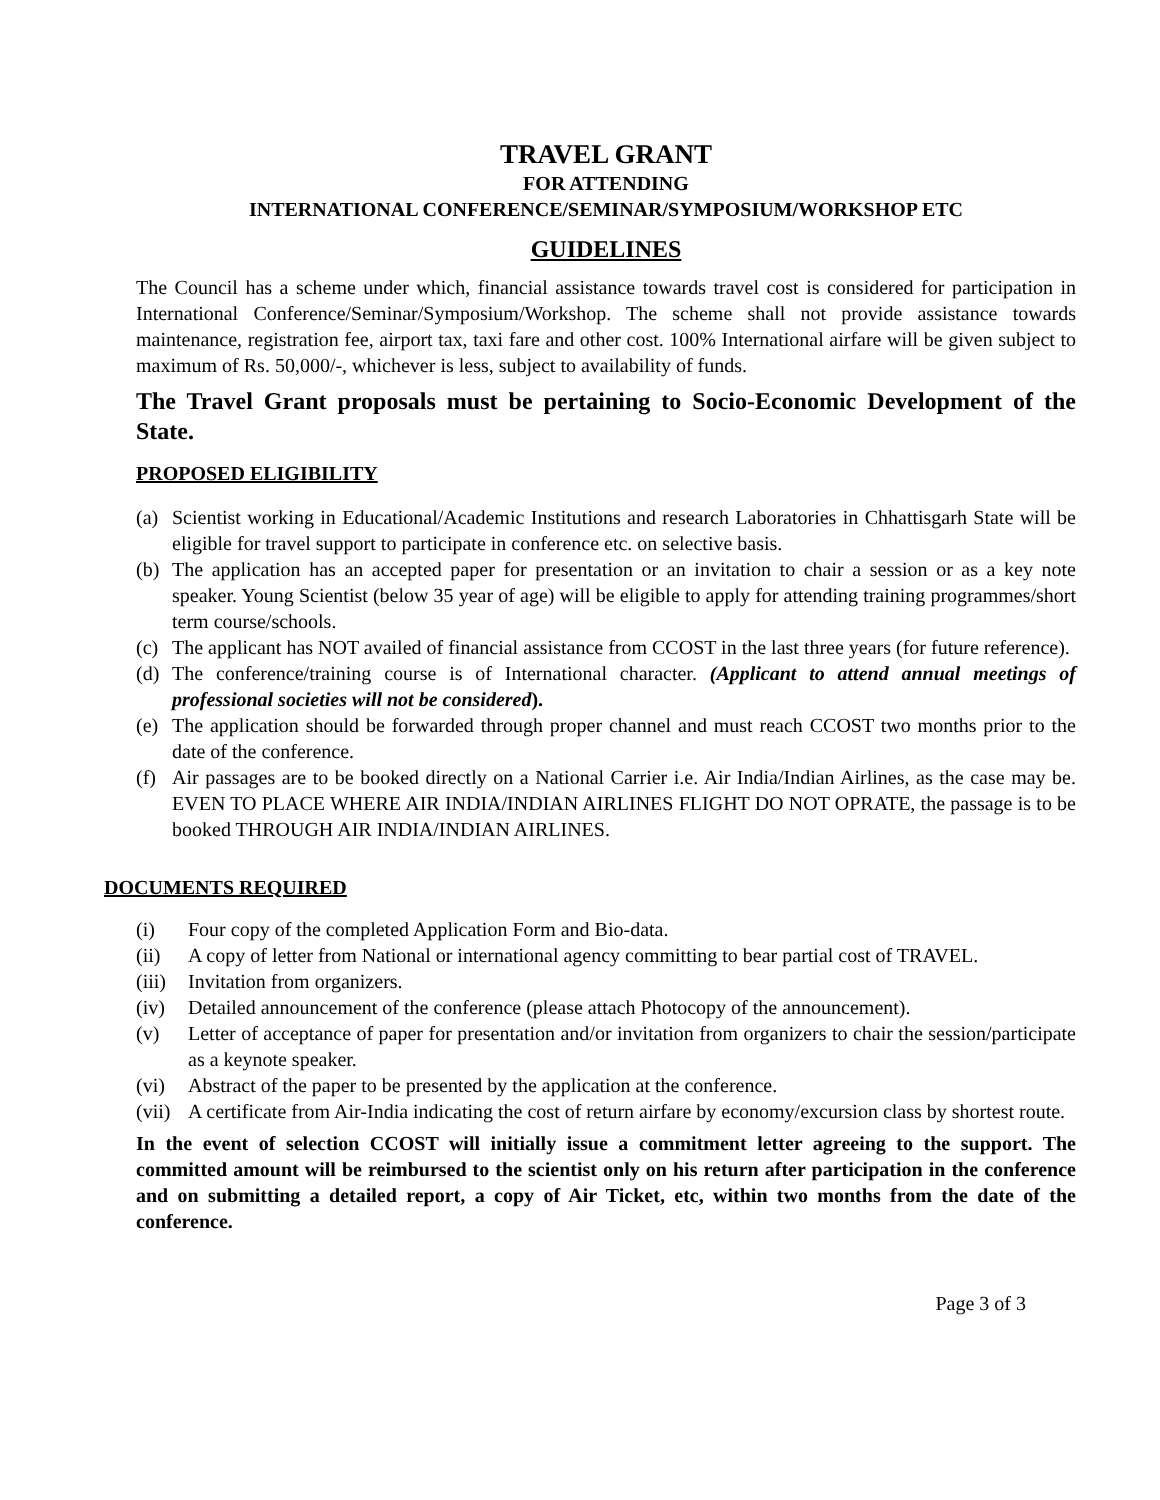TRAVEL GRANT
FOR ATTENDING
INTERNATIONAL CONFERENCE/SEMINAR/SYMPOSIUM/WORKSHOP ETC
GUIDELINES
The Council has a scheme under which, financial assistance towards travel cost is considered for participation in International Conference/Seminar/Symposium/Workshop. The scheme shall not provide assistance towards maintenance, registration fee, airport tax, taxi fare and other cost. 100% International airfare will be given subject to maximum of Rs. 50,000/-, whichever is less, subject to availability of funds.
The Travel Grant proposals must be pertaining to Socio-Economic Development of the State.
PROPOSED ELIGIBILITY
(a) Scientist working in Educational/Academic Institutions and research Laboratories in Chhattisgarh State will be eligible for travel support to participate in conference etc. on selective basis.
(b) The application has an accepted paper for presentation or an invitation to chair a session or as a key note speaker. Young Scientist (below 35 year of age) will be eligible to apply for attending training programmes/short term course/schools.
(c) The applicant has NOT availed of financial assistance from CCOST in the last three years (for future reference).
(d) The conference/training course is of International character. (Applicant to attend annual meetings of professional societies will not be considered).
(e) The application should be forwarded through proper channel and must reach CCOST two months prior to the date of the conference.
(f) Air passages are to be booked directly on a National Carrier i.e. Air India/Indian Airlines, as the case may be. EVEN TO PLACE WHERE AIR INDIA/INDIAN AIRLINES FLIGHT DO NOT OPRATE, the passage is to be booked THROUGH AIR INDIA/INDIAN AIRLINES.
DOCUMENTS REQUIRED
(i) Four copy of the completed Application Form and Bio-data.
(ii) A copy of letter from National or international agency committing to bear partial cost of TRAVEL.
(iii) Invitation from organizers.
(iv) Detailed announcement of the conference (please attach Photocopy of the announcement).
(v) Letter of acceptance of paper for presentation and/or invitation from organizers to chair the session/participate as a keynote speaker.
(vi) Abstract of the paper to be presented by the application at the conference.
(vii) A certificate from Air-India indicating the cost of return airfare by economy/excursion class by shortest route.
In the event of selection CCOST will initially issue a commitment letter agreeing to the support. The committed amount will be reimbursed to the scientist only on his return after participation in the conference and on submitting a detailed report, a copy of Air Ticket, etc, within two months from the date of the conference.
Page 3 of 3